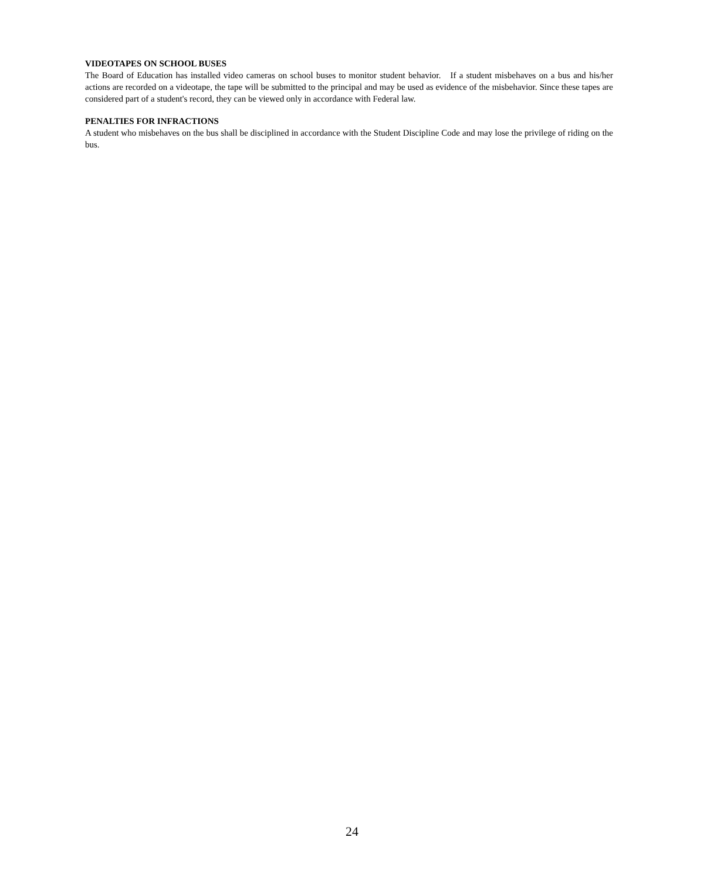VIDEOTAPES ON SCHOOL BUSES
The Board of Education has installed video cameras on school buses to monitor student behavior. If a student misbehaves on a bus and his/her actions are recorded on a videotape, the tape will be submitted to the principal and may be used as evidence of the misbehavior. Since these tapes are considered part of a student's record, they can be viewed only in accordance with Federal law.
PENALTIES FOR INFRACTIONS
A student who misbehaves on the bus shall be disciplined in accordance with the Student Discipline Code and may lose the privilege of riding on the bus.
24